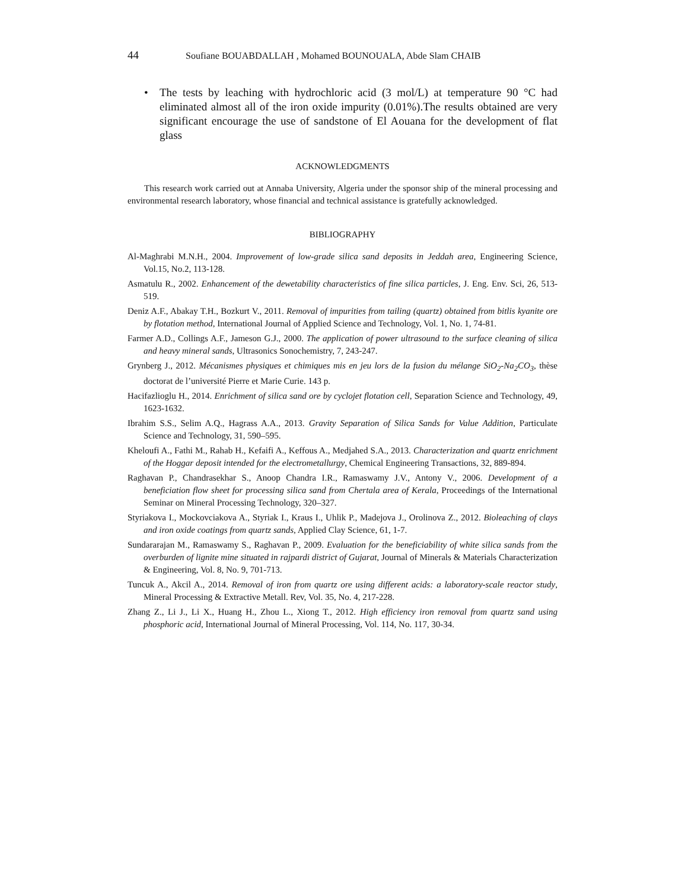44 Soufiane BOUABDALLAH , Mohamed BOUNOUALA, Abde Slam CHAIB
• The tests by leaching with hydrochloric acid (3 mol/L) at temperature 90 °C had eliminated almost all of the iron oxide impurity (0.01%).The results obtained are very significant encourage the use of sandstone of El Aouana for the development of flat glass
ACKNOWLEDGMENTS
This research work carried out at Annaba University, Algeria under the sponsor ship of the mineral processing and environmental research laboratory, whose financial and technical assistance is gratefully acknowledged.
BIBLIOGRAPHY
Al-Maghrabi M.N.H., 2004. Improvement of low-grade silica sand deposits in Jeddah area, Engineering Science, Vol.15, No.2, 113-128.
Asmatulu R., 2002. Enhancement of the dewetability characteristics of fine silica particles, J. Eng. Env. Sci, 26, 513-519.
Deniz A.F., Abakay T.H., Bozkurt V., 2011. Removal of impurities from tailing (quartz) obtained from bitlis kyanite ore by flotation method, International Journal of Applied Science and Technology, Vol. 1, No. 1, 74-81.
Farmer A.D., Collings A.F., Jameson G.J., 2000. The application of power ultrasound to the surface cleaning of silica and heavy mineral sands, Ultrasonics Sonochemistry, 7, 243-247.
Grynberg J., 2012. Mécanismes physiques et chimiques mis en jeu lors de la fusion du mélange SiO<sub>2</sub>-Na<sub>2</sub>CO<sub>3</sub>, thèse doctorat de l’université Pierre et Marie Curie. 143 p.
Hacifazlioglu H., 2014. Enrichment of silica sand ore by cyclojet flotation cell, Separation Science and Technology, 49, 1623-1632.
Ibrahim S.S., Selim A.Q., Hagrass A.A., 2013. Gravity Separation of Silica Sands for Value Addition, Particulate Science and Technology, 31, 590–595.
Kheloufi A., Fathi M., Rahab H., Kefaifi A., Keffous A., Medjahed S.A., 2013. Characterization and quartz enrichment of the Hoggar deposit intended for the electrometallurgy, Chemical Engineering Transactions, 32, 889-894.
Raghavan P., Chandrasekhar S., Anoop Chandra I.R., Ramaswamy J.V., Antony V., 2006. Development of a beneficiation flow sheet for processing silica sand from Chertala area of Kerala, Proceedings of the International Seminar on Mineral Processing Technology, 320–327.
Styriakova I., Mockovciakova A., Styriak I., Kraus I., Uhlik P., Madejova J., Orolinova Z., 2012. Bioleaching of clays and iron oxide coatings from quartz sands, Applied Clay Science, 61, 1-7.
Sundararajan M., Ramaswamy S., Raghavan P., 2009. Evaluation for the beneficiability of white silica sands from the overburden of lignite mine situated in rajpardi district of Gujarat, Journal of Minerals & Materials Characterization & Engineering, Vol. 8, No. 9, 701-713.
Tuncuk A., Akcil A., 2014. Removal of iron from quartz ore using different acids: a laboratory-scale reactor study, Mineral Processing & Extractive Metall. Rev, Vol. 35, No. 4, 217-228.
Zhang Z., Li J., Li X., Huang H., Zhou L., Xiong T., 2012. High efficiency iron removal from quartz sand using phosphoric acid, International Journal of Mineral Processing, Vol. 114, No. 117, 30-34.